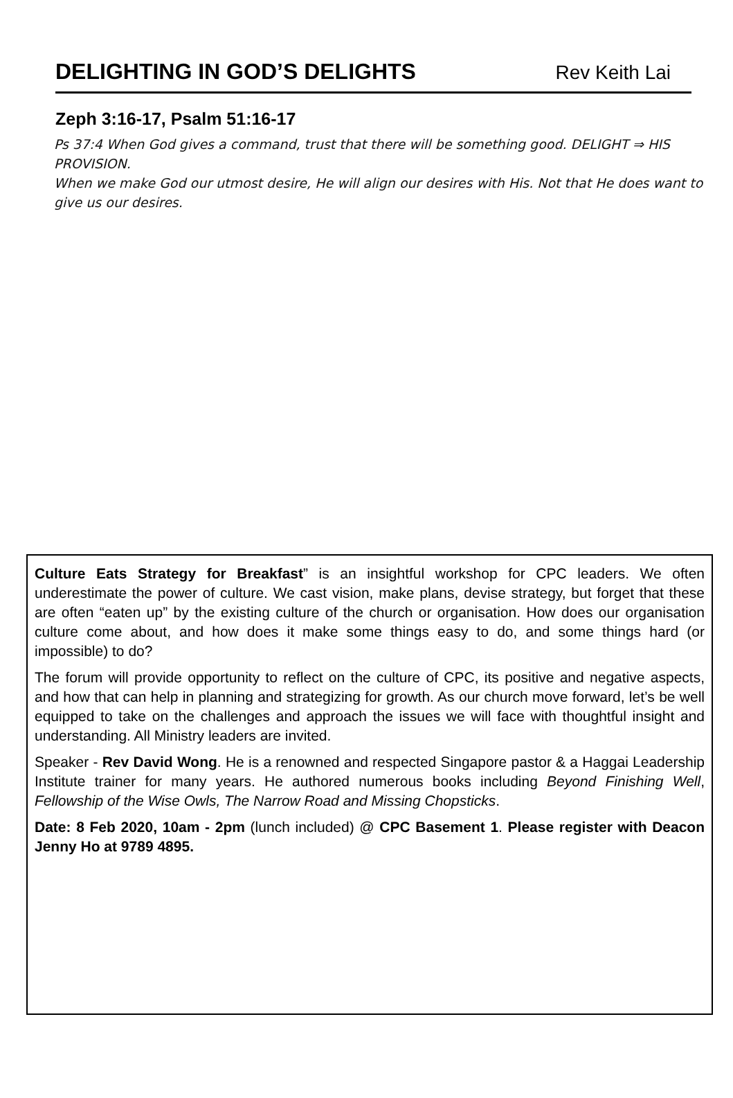DELIGHTING IN GOD’S DELIGHTS Rev Keith Lai
Zeph 3:16-17, Psalm 51:16-17
Ps 37:4 When God gives a command, trust that there will be something good. DELIGHT ⇒ HIS PROVISION.
When we make God our utmost desire, He will align our desires with His. Not that He does want to give us our desires.
Culture Eats Strategy for Breakfast” is an insightful workshop for CPC leaders. We often underestimate the power of culture. We cast vision, make plans, devise strategy, but forget that these are often “eaten up” by the existing culture of the church or organisation. How does our organisation culture come about, and how does it make some things easy to do, and some things hard (or impossible) to do?
The forum will provide opportunity to reflect on the culture of CPC, its positive and negative aspects, and how that can help in planning and strategizing for growth. As our church move forward, let’s be well equipped to take on the challenges and approach the issues we will face with thoughtful insight and understanding. All Ministry leaders are invited.
Speaker - Rev David Wong. He is a renowned and respected Singapore pastor & a Haggai Leadership Institute trainer for many years. He authored numerous books including Beyond Finishing Well, Fellowship of the Wise Owls, The Narrow Road and Missing Chopsticks.
Date: 8 Feb 2020, 10am - 2pm (lunch included) @ CPC Basement 1. Please register with Deacon Jenny Ho at 9789 4895.